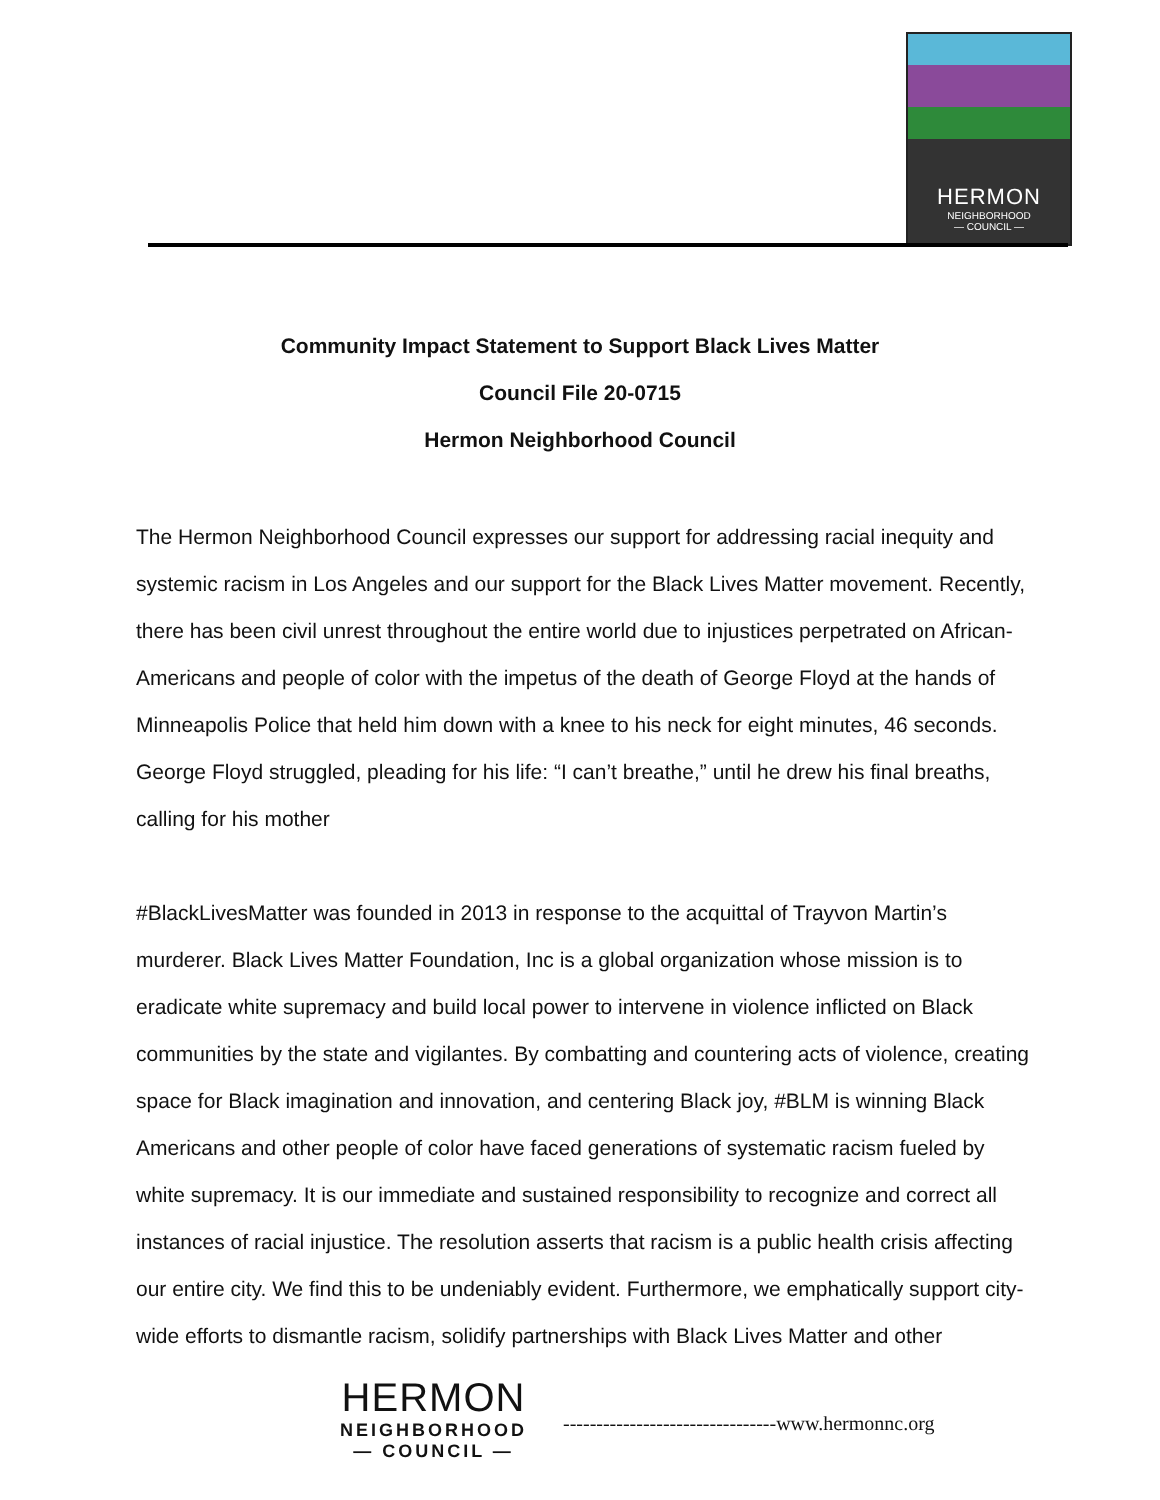HERMON
NEIGHBORHOOD
— COUNCIL —
Community Impact Statement to Support Black Lives Matter
Council File 20-0715
Hermon Neighborhood Council
The Hermon Neighborhood Council expresses our support for addressing racial inequity and systemic racism in Los Angeles and our support for the Black Lives Matter movement. Recently, there has been civil unrest throughout the entire world due to injustices perpetrated on African-Americans and people of color with the impetus of the death of George Floyd at the hands of Minneapolis Police that held him down with a knee to his neck for eight minutes, 46 seconds. George Floyd struggled, pleading for his life: “I can’t breathe,” until he drew his final breaths, calling for his mother
#BlackLivesMatter was founded in 2013 in response to the acquittal of Trayvon Martin’s murderer. Black Lives Matter Foundation, Inc is a global organization whose mission is to eradicate white supremacy and build local power to intervene in violence inflicted on Black communities by the state and vigilantes. By combatting and countering acts of violence, creating space for Black imagination and innovation, and centering Black joy, #BLM is winning Black Americans and other people of color have faced generations of systematic racism fueled by white supremacy. It is our immediate and sustained responsibility to recognize and correct all instances of racial injustice. The resolution asserts that racism is a public health crisis affecting our entire city. We find this to be undeniably evident. Furthermore, we emphatically support city-wide efforts to dismantle racism, solidify partnerships with Black Lives Matter and other
HERMON
NEIGHBORHOOD
— COUNCIL —
--------------------------------www.hermonnc.org